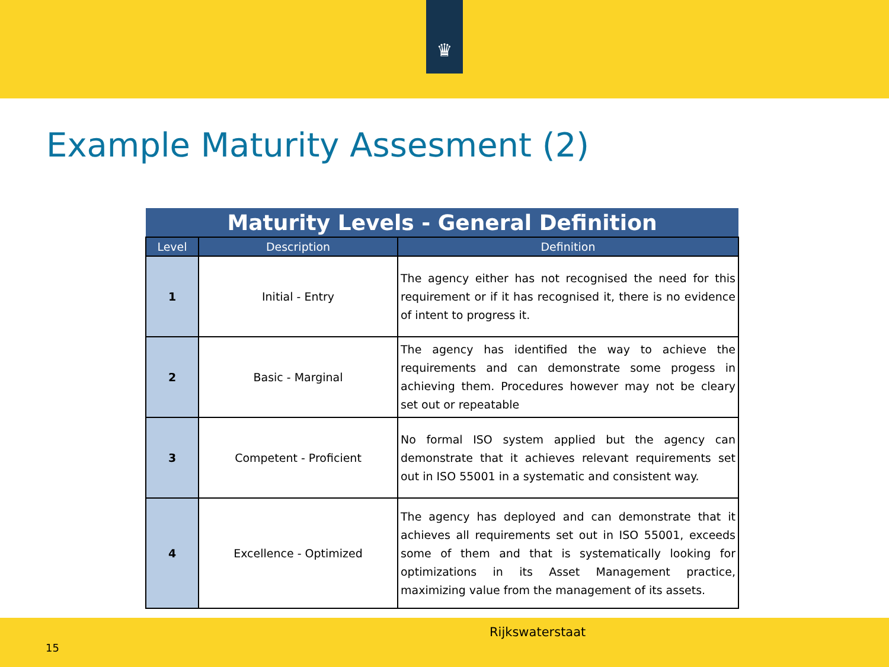♛
Example Maturity Assesment (2)
| Maturity Levels - General Definition | | |
| --- | --- | --- |
| Level | Description | Definition |
| 1 | Initial - Entry | The agency either has not recognised the need for this requirement or if it has recognised it, there is no evidence of intent to progress it. |
| 2 | Basic - Marginal | The agency has identified the way to achieve the requirements and can demonstrate some progess in achieving them. Procedures however may not be cleary set out or repeatable |
| 3 | Competent - Proficient | No formal ISO system applied but the agency can demonstrate that it achieves relevant requirements set out in ISO 55001 in a systematic and consistent way. |
| 4 | Excellence - Optimized | The agency has deployed and can demonstrate that it achieves all requirements set out in ISO 55001, exceeds some of them and that is systematically looking for optimizations in its Asset Management practice, maximizing value from the management of its assets. |
Rijkswaterstaat
15